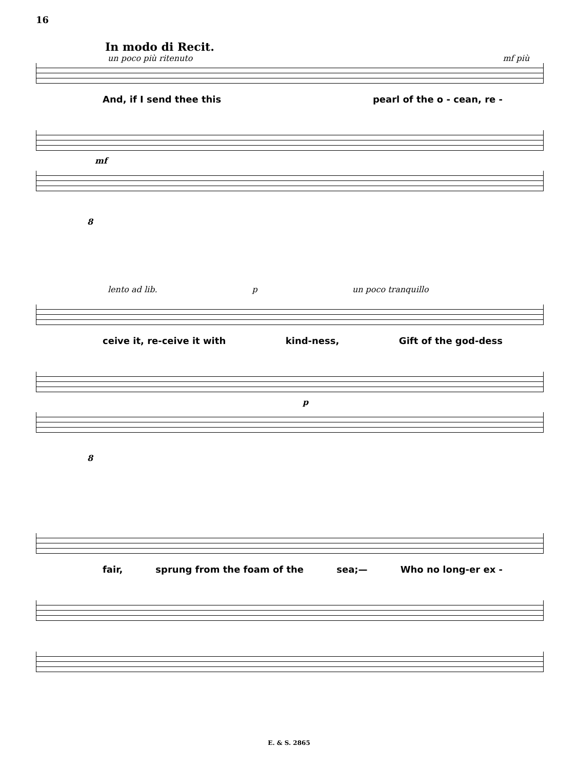16
In modo di Recit.
un poco più ritenuto mf più
And, if I send thee this pearl of the o - cean, re -
mf
8
lento ad lib. p un poco tranquillo
ceive it, re-ceive it with kind-ness, Gift of the god-dess
p
8
fair, sprung from the foam of the sea;— Who no long-er ex -
E. & S. 2865